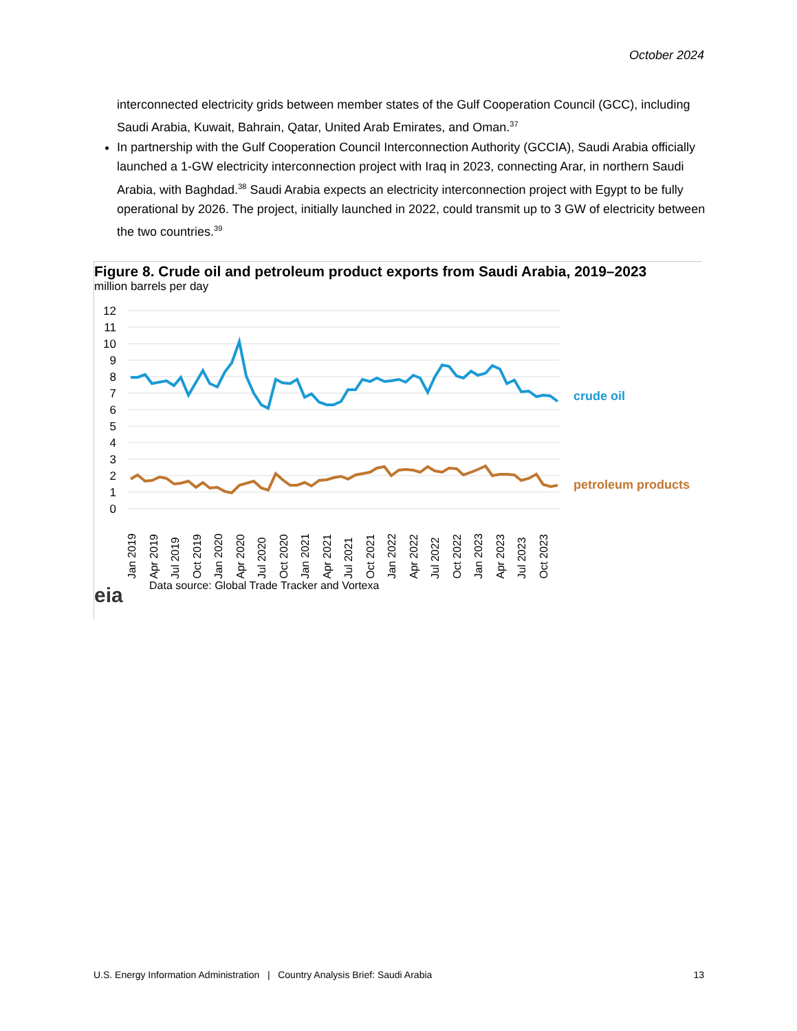October 2024
interconnected electricity grids between member states of the Gulf Cooperation Council (GCC), including Saudi Arabia, Kuwait, Bahrain, Qatar, United Arab Emirates, and Oman.<sup>37</sup>
In partnership with the Gulf Cooperation Council Interconnection Authority (GCCIA), Saudi Arabia officially launched a 1-GW electricity interconnection project with Iraq in 2023, connecting Arar, in northern Saudi Arabia, with Baghdad.<sup>38</sup> Saudi Arabia expects an electricity interconnection project with Egypt to be fully operational by 2026. The project, initially launched in 2022, could transmit up to 3 GW of electricity between the two countries.<sup>39</sup>
Figure 8. Crude oil and petroleum product exports from Saudi Arabia, 2019–2023
million barrels per day
12
11
10
9
8
7
6
5
4
3
2
1
0
crude oil
petroleum products
Jan 2019
Apr 2019
Jul 2019
Oct 2019
Jan 2020
Apr 2020
Jul 2020
Oct 2020
Jan 2021
Apr 2021
Jul 2021
Oct 2021
Jan 2022
Apr 2022
Jul 2022
Oct 2022
Jan 2023
Apr 2023
Jul 2023
Oct 2023
eia
Data source: Global Trade Tracker and Vortexa
U.S. Energy Information Administration | Country Analysis Brief: Saudi Arabia 13